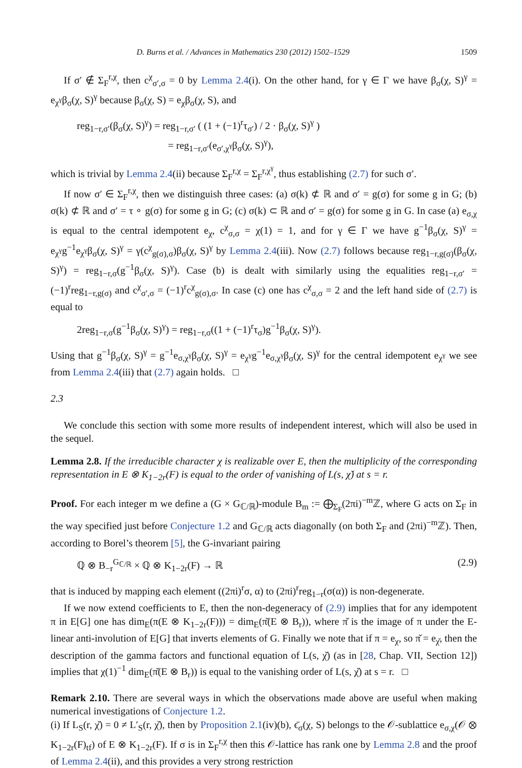D. Burns et al. / Advances in Mathematics 230 (2012) 1502–1529 1509
If σ′ ∉ Σ<sub>F</sub><sup>r,χ</sup>, then c<sup>χ</sup><sub>σ′,σ</sub> = 0 by Lemma 2.4(i). On the other hand, for γ ∈ Γ we have β<sub>σ</sub>(χ, S)<sup>γ</sup> = e<sub>χ<sup>γ</sup></sub>β<sub>σ</sub>(χ, S)<sup>γ</sup> because β<sub>σ</sub>(χ, S) = e<sub>χ</sub>β<sub>σ</sub>(χ, S), and
reg<sub>1−r,σ′</sub>(β<sub>σ</sub>(χ, S)<sup>γ</sup>) = reg<sub>1−r,σ′</sub> ( (1 + (−1)<sup>r</sup>τ<sub>σ′</sub>) / 2 · β<sub>σ</sub>(χ, S)<sup>γ</sup> )
= reg<sub>1−r,σ′</sub>(e<sub>σ′,χ<sup>γ</sup></sub>β<sub>σ</sub>(χ, S)<sup>γ</sup>),
which is trivial by Lemma 2.4(ii) because Σ<sub>F</sub><sup>r,χ</sup> = Σ<sub>F</sub><sup>r,χ<sup>γ</sup></sup>, thus establishing (2.7) for such σ′.
If now σ′ ∈ Σ<sub>F</sub><sup>r,χ</sup>, then we distinguish three cases: (a) σ(k) ⊄ ℝ and σ′ = g(σ) for some g in G; (b) σ(k) ⊄ ℝ and σ′ = τ ∘ g(σ) for some g in G; (c) σ(k) ⊂ ℝ and σ′ = g(σ) for some g in G. In case (a) e<sub>σ,χ</sub> is equal to the central idempotent e<sub>χ</sub>, c<sup>χ</sup><sub>σ,σ</sub> = χ(1) = 1, and for γ ∈ Γ we have g<sup>−1</sup>β<sub>σ</sub>(χ, S)<sup>γ</sup> = e<sub>χ<sup>γ</sup></sub>g<sup>−1</sup>e<sub>χ<sup>γ</sup></sub>β<sub>σ</sub>(χ, S)<sup>γ</sup> = γ(c<sup>χ</sup><sub>g(σ),σ</sub>)β<sub>σ</sub>(χ, S)<sup>γ</sup> by Lemma 2.4(iii). Now (2.7) follows because reg<sub>1−r,g(σ)</sub>(β<sub>σ</sub>(χ, S)<sup>γ</sup>) = reg<sub>1−r,σ</sub>(g<sup>−1</sup>β<sub>σ</sub>(χ, S)<sup>γ</sup>). Case (b) is dealt with similarly using the equalities reg<sub>1−r,σ′</sub> = (−1)<sup>r</sup>reg<sub>1−r,g(σ)</sub> and c<sup>χ</sup><sub>σ′,σ</sub> = (−1)<sup>r</sup>c<sup>χ</sup><sub>g(σ),σ</sub>. In case (c) one has c<sup>χ</sup><sub>σ,σ</sub> = 2 and the left hand side of (2.7) is equal to
2reg<sub>1−r,σ</sub>(g<sup>−1</sup>β<sub>σ</sub>(χ, S)<sup>γ</sup>) = reg<sub>1−r,σ</sub>((1 + (−1)<sup>r</sup>τ<sub>σ</sub>)g<sup>−1</sup>β<sub>σ</sub>(χ, S)<sup>γ</sup>).
Using that g<sup>−1</sup>β<sub>σ</sub>(χ, S)<sup>γ</sup> = g<sup>−1</sup>e<sub>σ,χ<sup>γ</sup></sub>β<sub>σ</sub>(χ, S)<sup>γ</sup> = e<sub>χ<sup>γ</sup></sub>g<sup>−1</sup>e<sub>σ,χ<sup>γ</sup></sub>β<sub>σ</sub>(χ, S)<sup>γ</sup> for the central idempotent e<sub>χ<sup>γ</sup></sub> we see from Lemma 2.4(iii) that (2.7) again holds. □
2.3
We conclude this section with some more results of independent interest, which will also be used in the sequel.
Lemma 2.8. If the irreducible character χ is realizable over E, then the multiplicity of the corresponding representation in E ⊗ K<sub>1−2r</sub>(F) is equal to the order of vanishing of L(s, χ̌) at s = r.
Proof. For each integer m we define a (G × G<sub>ℂ/ℝ</sub>)-module B<sub>m</sub> := ⨁<sub>Σ<sub>F</sub></sub>(2πi)<sup>−m</sup>ℤ, where G acts on Σ<sub>F</sub> in the way specified just before Conjecture 1.2 and G<sub>ℂ/ℝ</sub> acts diagonally (on both Σ<sub>F</sub> and (2πi)<sup>−m</sup>ℤ). Then, according to Borel’s theorem [5], the G-invariant pairing
ℚ ⊗ B<sub>−r</sub><sup>G<sub>ℂ/ℝ</sub></sup> × ℚ ⊗ K<sub>1−2r</sub>(F) → ℝ (2.9)
that is induced by mapping each element ((2πi)<sup>r</sup>σ, α) to (2πi)<sup>r</sup>reg<sub>1−r</sub>(σ(α)) is non-degenerate.
If we now extend coefficients to E, then the non-degeneracy of (2.9) implies that for any idempotent π in E[G] one has dim<sub>E</sub>(π(E ⊗ K<sub>1−2r</sub>(F))) = dim<sub>E</sub>(π̌(E ⊗ B<sub>r</sub>)), where π̌ is the image of π under the E-linear anti-involution of E[G] that inverts elements of G. Finally we note that if π = e<sub>χ</sub>, so π̌ = e<sub>χ̌</sub>, then the description of the gamma factors and functional equation of L(s, χ̌) (as in [28, Chap. VII, Section 12]) implies that χ(1)<sup>−1</sup> dim<sub>E</sub>(π̌(E ⊗ B<sub>r</sub>)) is equal to the vanishing order of L(s, χ̌) at s = r. □
Remark 2.10. There are several ways in which the observations made above are useful when making numerical investigations of Conjecture 1.2.
(i) If L<sub>S</sub>(r, χ̌) = 0 ≠ L′<sub>S</sub>(r, χ̌), then by Proposition 2.1(iv)(b), ϵ̄<sub>σ</sub>(χ, S) belongs to the 𝒪-sublattice e<sub>σ,χ</sub>(𝒪 ⊗ K<sub>1−2r</sub>(F)<sub>tf</sub>) of E ⊗ K<sub>1−2r</sub>(F). If σ is in Σ<sub>F</sub><sup>r,χ</sup> then this 𝒪-lattice has rank one by Lemma 2.8 and the proof of Lemma 2.4(ii), and this provides a very strong restriction